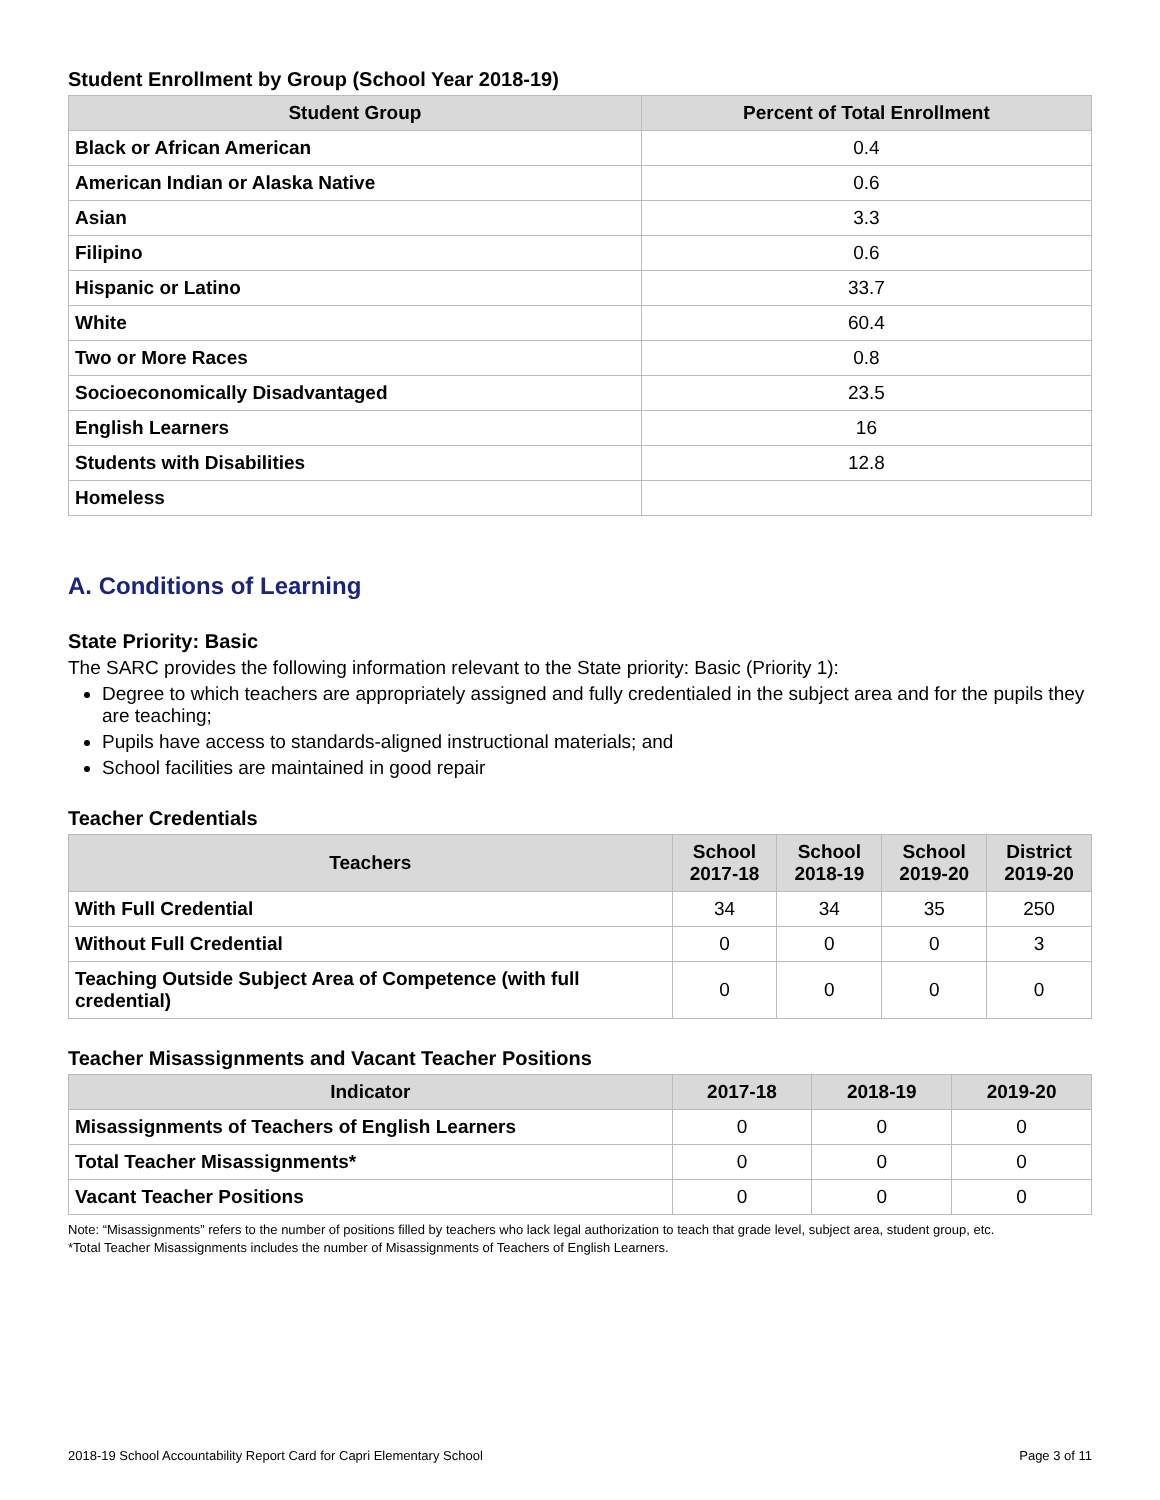Student Enrollment by Group (School Year 2018-19)
| Student Group | Percent of Total Enrollment |
| --- | --- |
| Black or African American | 0.4 |
| American Indian or Alaska Native | 0.6 |
| Asian | 3.3 |
| Filipino | 0.6 |
| Hispanic or Latino | 33.7 |
| White | 60.4 |
| Two or More Races | 0.8 |
| Socioeconomically Disadvantaged | 23.5 |
| English Learners | 16 |
| Students with Disabilities | 12.8 |
| Homeless | |
A. Conditions of Learning
State Priority: Basic
The SARC provides the following information relevant to the State priority: Basic (Priority 1):
Degree to which teachers are appropriately assigned and fully credentialed in the subject area and for the pupils they are teaching;
Pupils have access to standards-aligned instructional materials; and
School facilities are maintained in good repair
Teacher Credentials
| Teachers | School 2017-18 | School 2018-19 | School 2019-20 | District 2019-20 |
| --- | --- | --- | --- | --- |
| With Full Credential | 34 | 34 | 35 | 250 |
| Without Full Credential | 0 | 0 | 0 | 3 |
| Teaching Outside Subject Area of Competence (with full credential) | 0 | 0 | 0 | 0 |
Teacher Misassignments and Vacant Teacher Positions
| Indicator | 2017-18 | 2018-19 | 2019-20 |
| --- | --- | --- | --- |
| Misassignments of Teachers of English Learners | 0 | 0 | 0 |
| Total Teacher Misassignments* | 0 | 0 | 0 |
| Vacant Teacher Positions | 0 | 0 | 0 |
Note: “Misassignments” refers to the number of positions filled by teachers who lack legal authorization to teach that grade level, subject area, student group, etc.
*Total Teacher Misassignments includes the number of Misassignments of Teachers of English Learners.
2018-19 School Accountability Report Card for Capri Elementary School Page 3 of 11